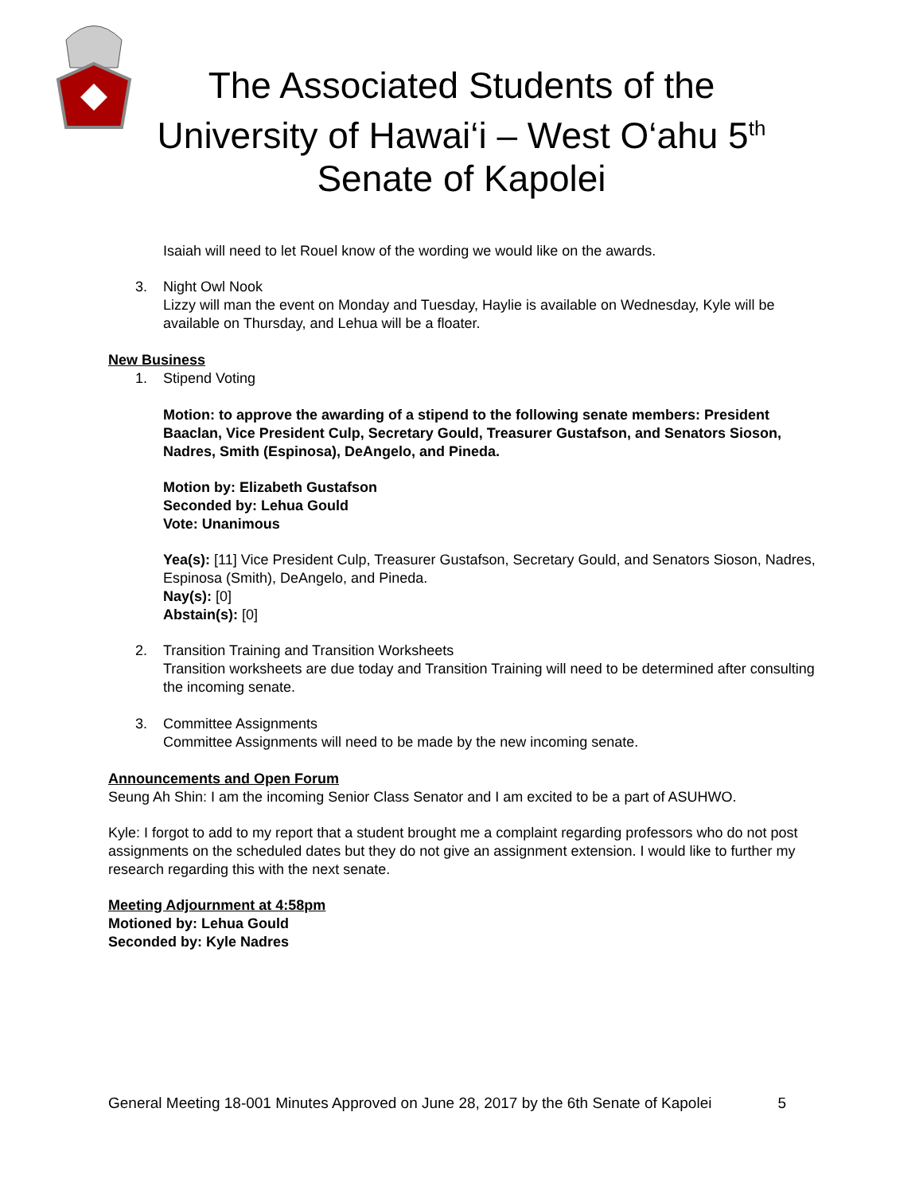The Associated Students of the
University of Hawai‘i – West O‘ahu 5<sup>th</sup>
Senate of Kapolei
Isaiah will need to let Rouel know of the wording we would like on the awards.
3. Night Owl Nook
Lizzy will man the event on Monday and Tuesday, Haylie is available on Wednesday, Kyle will be available on Thursday, and Lehua will be a floater.
New Business
1. Stipend Voting
Motion: to approve the awarding of a stipend to the following senate members: President Baaclan, Vice President Culp, Secretary Gould, Treasurer Gustafson, and Senators Sioson, Nadres, Smith (Espinosa), DeAngelo, and Pineda.
Motion by: Elizabeth Gustafson
Seconded by: Lehua Gould
Vote: Unanimous
Yea(s): [11] Vice President Culp, Treasurer Gustafson, Secretary Gould, and Senators Sioson, Nadres, Espinosa (Smith), DeAngelo, and Pineda.
Nay(s): [0]
Abstain(s): [0]
2. Transition Training and Transition Worksheets
Transition worksheets are due today and Transition Training will need to be determined after consulting the incoming senate.
3. Committee Assignments
Committee Assignments will need to be made by the new incoming senate.
Announcements and Open Forum
Seung Ah Shin: I am the incoming Senior Class Senator and I am excited to be a part of ASUHWO.
Kyle: I forgot to add to my report that a student brought me a complaint regarding professors who do not post assignments on the scheduled dates but they do not give an assignment extension. I would like to further my research regarding this with the next senate.
Meeting Adjournment at 4:58pm
Motioned by: Lehua Gould
Seconded by: Kyle Nadres
General Meeting 18-001 Minutes Approved on June 28, 2017 by the 6th Senate of Kapolei 5